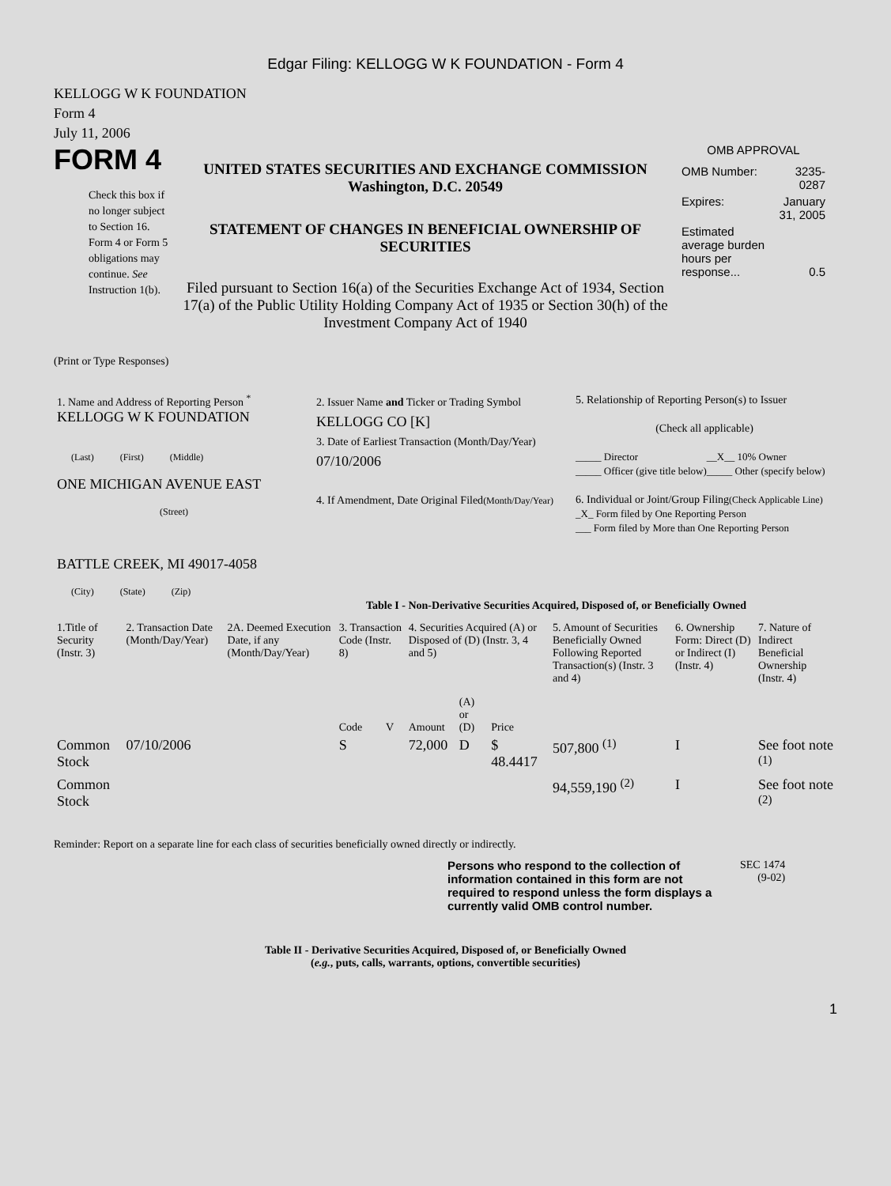Edgar Filing: KELLOGG W K FOUNDATION - Form 4
KELLOGG W K FOUNDATION
Form 4
July 11, 2006
FORM 4
Check this box if no longer subject to Section 16. Form 4 or Form 5 obligations may continue. See Instruction 1(b).
UNITED STATES SECURITIES AND EXCHANGE COMMISSION
Washington, D.C. 20549
STATEMENT OF CHANGES IN BENEFICIAL OWNERSHIP OF SECURITIES
Filed pursuant to Section 16(a) of the Securities Exchange Act of 1934, Section 17(a) of the Public Utility Holding Company Act of 1935 or Section 30(h) of the Investment Company Act of 1940
OMB APPROVAL
| OMB Number: | 3235-0287 |
| Expires: | January 31, 2005 |
| Estimated average burden hours per response... | 0.5 |
(Print or Type Responses)
| 1. Name and Address of Reporting Person <sup>*</sup> KELLOGG W K FOUNDATION (Last) (First) (Middle) ONE MICHIGAN AVENUE EAST (Street) BATTLE CREEK, MI 49017-4058 (City) (State) (Zip) | 2. Issuer Name and Ticker or Trading Symbol KELLOGG CO [K] 3. Date of Earliest Transaction (Month/Day/Year) 07/10/2006 4. If Amendment, Date Original Filed (Month/Day/Year) | 5. Relationship of Reporting Person(s) to Issuer (Check all applicable) / _____ Director _____ Officer (give title below) / __X__ 10% Owner _____ Other (specify below) / 6. Individual or Joint/Group Filing (Check Applicable Line) _X_ Form filed by One Reporting Person ___ Form filed by More than One Reporting Person |
Table I - Non-Derivative Securities Acquired, Disposed of, or Beneficially Owned
| 1.Title of Security (Instr. 3) | 2. Transaction Date (Month/Day/Year) | 2A. Deemed Execution Date, if any (Month/Day/Year) | 3. Transaction Code (Instr. 8) | | 4. Securities Acquired (A) or Disposed of (D) (Instr. 3, 4 and 5) | | | 5. Amount of Securities Beneficially Owned Following Reported Transaction(s) (Instr. 3 and 4) | 6. Ownership Form: Direct (D) or Indirect (I) (Instr. 4) | 7. Nature of Indirect Beneficial Ownership (Instr. 4) |
| --- | --- | --- | --- | --- | --- | --- | --- | --- | --- | --- |
| | | | Code | V | Amount | (A) or (D) | Price | | | |
| Common Stock | 07/10/2006 | | S | | 72,000 | D | $ 48.4417 | 507,800 <sup>(1)</sup> | I | See foot note <sup>(1)</sup> |
| Common Stock | | | | | | | | 94,559,190 <sup>(2)</sup> | I | See foot note <sup>(2)</sup> |
Reminder: Report on a separate line for each class of securities beneficially owned directly or indirectly.
Persons who respond to the collection of information contained in this form are not required to respond unless the form displays a currently valid OMB control number.
SEC 1474
(9-02)
Table II - Derivative Securities Acquired, Disposed of, or Beneficially Owned
(e.g., puts, calls, warrants, options, convertible securities)
1